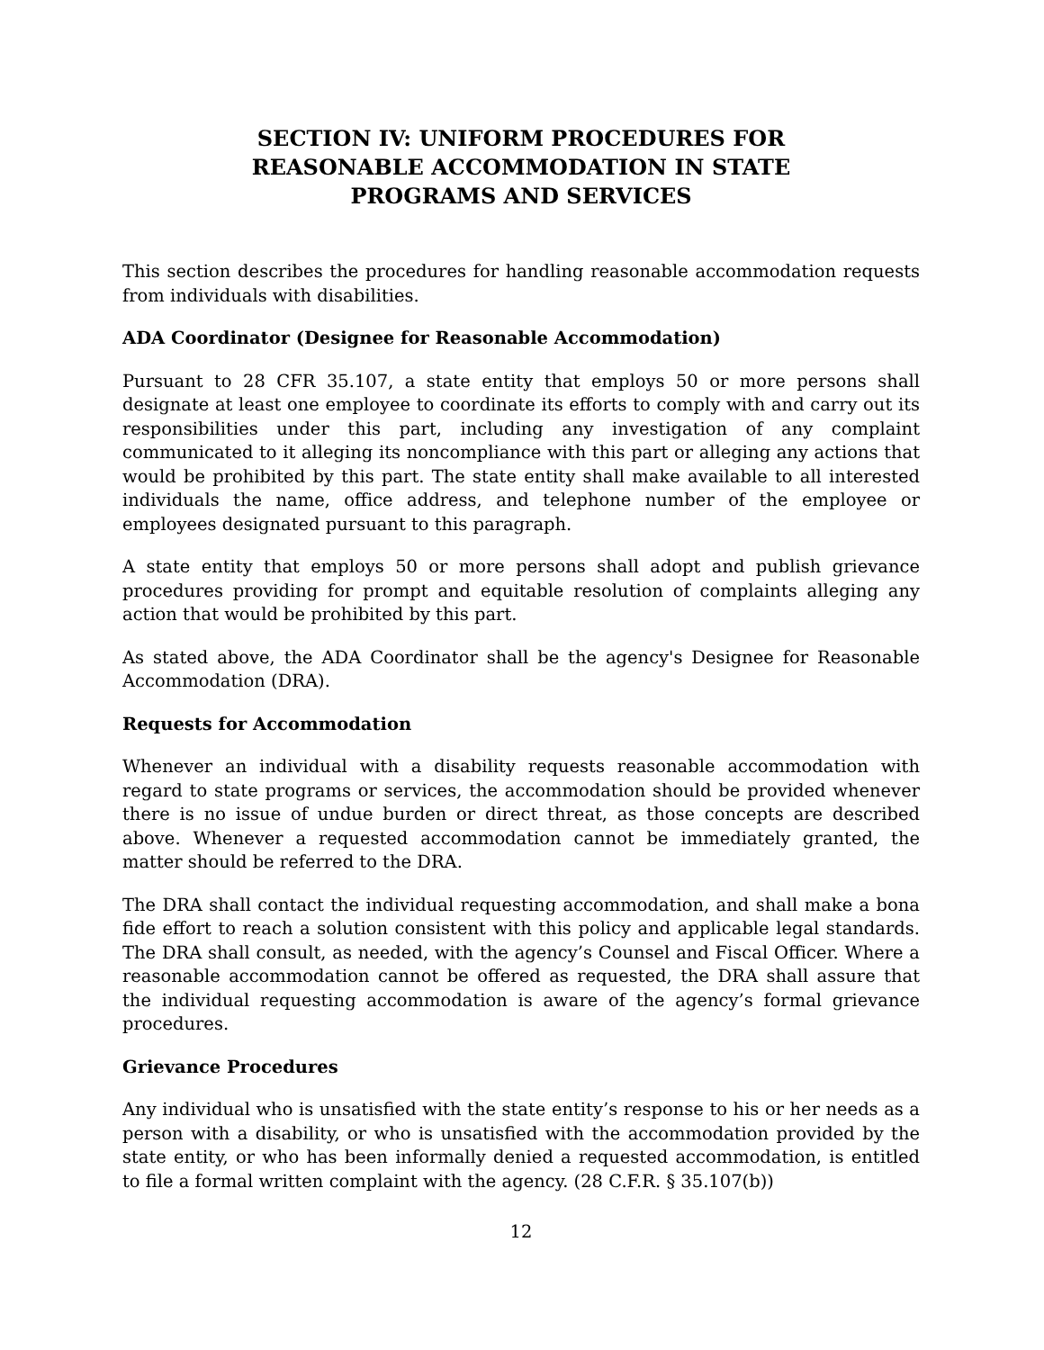SECTION IV: UNIFORM PROCEDURES FOR
REASONABLE ACCOMMODATION IN STATE
PROGRAMS AND SERVICES
This section describes the procedures for handling reasonable accommodation requests from individuals with disabilities.
ADA Coordinator (Designee for Reasonable Accommodation)
Pursuant to 28 CFR 35.107, a state entity that employs 50 or more persons shall designate at least one employee to coordinate its efforts to comply with and carry out its responsibilities under this part, including any investigation of any complaint communicated to it alleging its noncompliance with this part or alleging any actions that would be prohibited by this part. The state entity shall make available to all interested individuals the name, office address, and telephone number of the employee or employees designated pursuant to this paragraph.
A state entity that employs 50 or more persons shall adopt and publish grievance procedures providing for prompt and equitable resolution of complaints alleging any action that would be prohibited by this part.
As stated above, the ADA Coordinator shall be the agency's Designee for Reasonable Accommodation (DRA).
Requests for Accommodation
Whenever an individual with a disability requests reasonable accommodation with regard to state programs or services, the accommodation should be provided whenever there is no issue of undue burden or direct threat, as those concepts are described above. Whenever a requested accommodation cannot be immediately granted, the matter should be referred to the DRA.
The DRA shall contact the individual requesting accommodation, and shall make a bona fide effort to reach a solution consistent with this policy and applicable legal standards. The DRA shall consult, as needed, with the agency’s Counsel and Fiscal Officer. Where a reasonable accommodation cannot be offered as requested, the DRA shall assure that the individual requesting accommodation is aware of the agency’s formal grievance procedures.
Grievance Procedures
Any individual who is unsatisfied with the state entity’s response to his or her needs as a person with a disability, or who is unsatisfied with the accommodation provided by the state entity, or who has been informally denied a requested accommodation, is entitled to file a formal written complaint with the agency. (28 C.F.R. § 35.107(b))
12